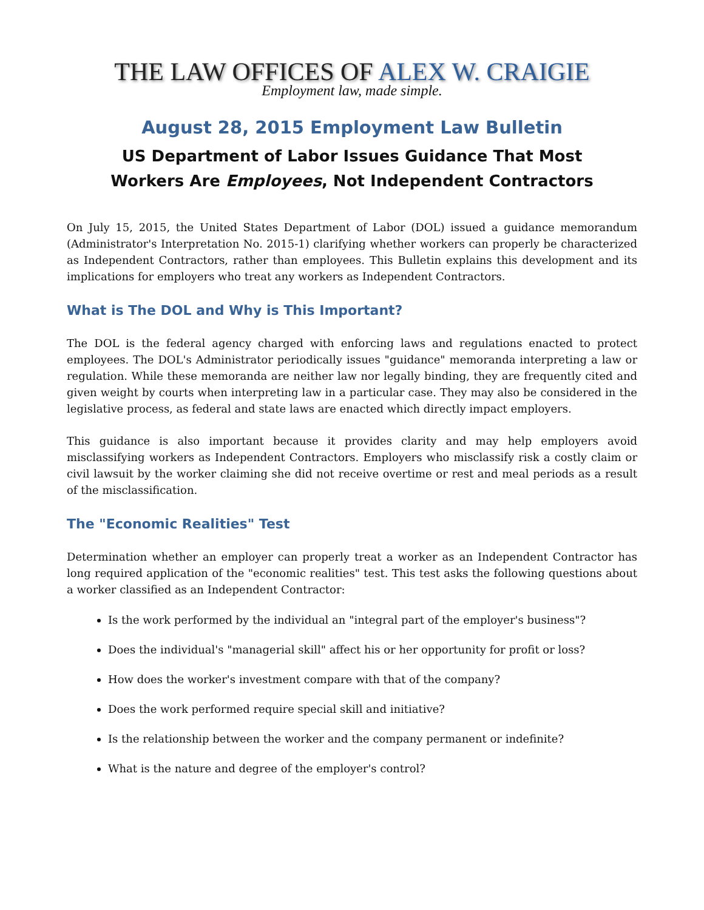THE LAW OFFICES OF ALEX W. CRAIGIE
Employment law, made simple.
August 28, 2015 Employment Law Bulletin
US Department of Labor Issues Guidance That Most
Workers Are Employees, Not Independent Contractors
On July 15, 2015, the United States Department of Labor (DOL) issued a guidance memorandum (Administrator's Interpretation No. 2015-1) clarifying whether workers can properly be characterized as Independent Contractors, rather than employees. This Bulletin explains this development and its implications for employers who treat any workers as Independent Contractors.
What is The DOL and Why is This Important?
The DOL is the federal agency charged with enforcing laws and regulations enacted to protect employees. The DOL's Administrator periodically issues "guidance" memoranda interpreting a law or regulation. While these memoranda are neither law nor legally binding, they are frequently cited and given weight by courts when interpreting law in a particular case. They may also be considered in the legislative process, as federal and state laws are enacted which directly impact employers.
This guidance is also important because it provides clarity and may help employers avoid misclassifying workers as Independent Contractors. Employers who misclassify risk a costly claim or civil lawsuit by the worker claiming she did not receive overtime or rest and meal periods as a result of the misclassification.
The "Economic Realities" Test
Determination whether an employer can properly treat a worker as an Independent Contractor has long required application of the "economic realities" test. This test asks the following questions about a worker classified as an Independent Contractor:
Is the work performed by the individual an "integral part of the employer's business"?
Does the individual's "managerial skill" affect his or her opportunity for profit or loss?
How does the worker's investment compare with that of the company?
Does the work performed require special skill and initiative?
Is the relationship between the worker and the company permanent or indefinite?
What is the nature and degree of the employer's control?